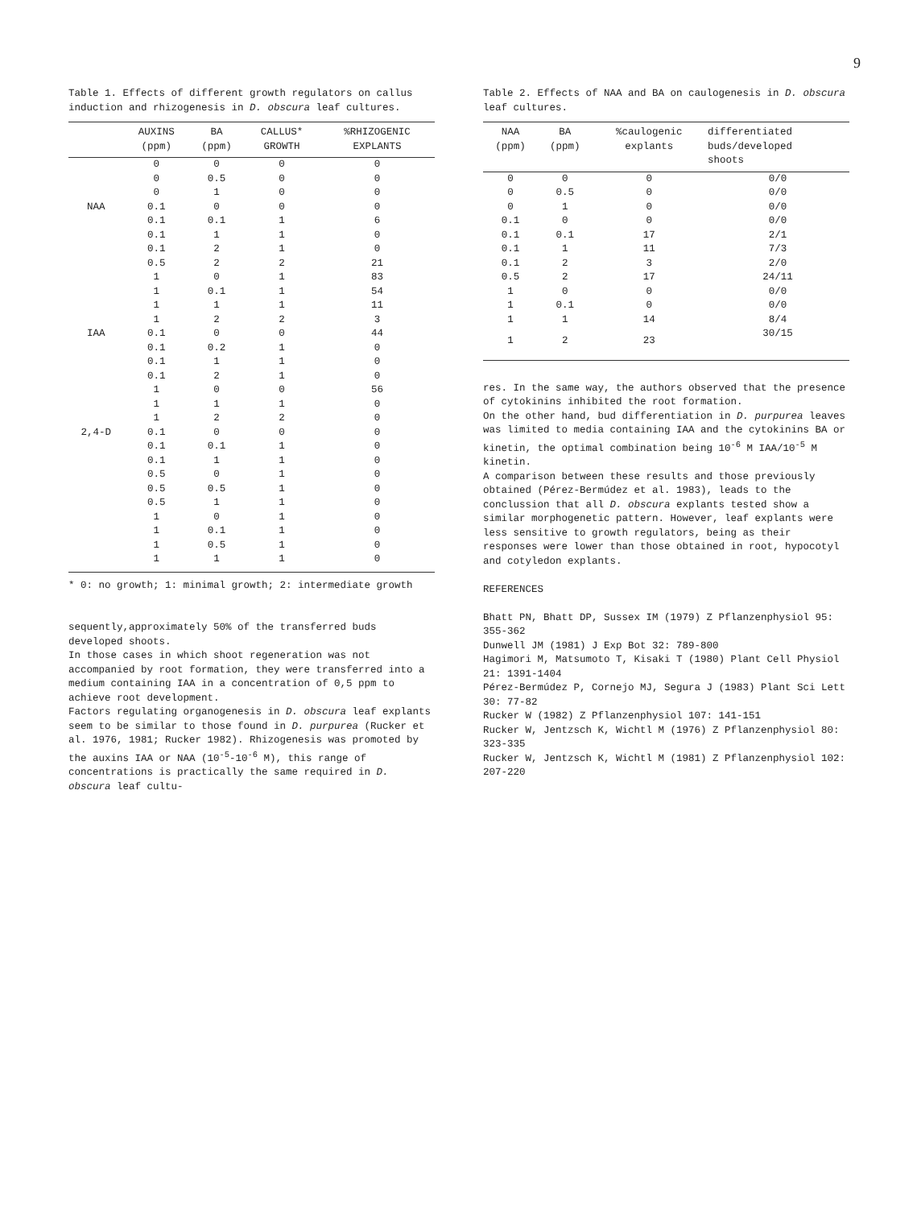9
Table 1. Effects of different growth regulators on callus induction and rhizogenesis in D. obscura leaf cultures.
| | AUXINS (ppm) | BA (ppm) | CALLUS* GROWTH | %RHIZOGENIC EXPLANTS |
| --- | --- | --- | --- | --- |
| | 0 | 0 | 0 | 0 |
| | 0 | 0.5 | 0 | 0 |
| | 0 | 1 | 0 | 0 |
| NAA | 0.1 | 0 | 0 | 0 |
| | 0.1 | 0.1 | 1 | 6 |
| | 0.1 | 1 | 1 | 0 |
| | 0.1 | 2 | 1 | 0 |
| | 0.5 | 2 | 2 | 21 |
| | 1 | 0 | 1 | 83 |
| | 1 | 0.1 | 1 | 54 |
| | 1 | 1 | 1 | 11 |
| | 1 | 2 | 2 | 3 |
| IAA | 0.1 | 0 | 0 | 44 |
| | 0.1 | 0.2 | 1 | 0 |
| | 0.1 | 1 | 1 | 0 |
| | 0.1 | 2 | 1 | 0 |
| | 1 | 0 | 0 | 56 |
| | 1 | 1 | 1 | 0 |
| | 1 | 2 | 2 | 0 |
| 2,4-D | 0.1 | 0 | 0 | 0 |
| | 0.1 | 0.1 | 1 | 0 |
| | 0.1 | 1 | 1 | 0 |
| | 0.5 | 0 | 1 | 0 |
| | 0.5 | 0.5 | 1 | 0 |
| | 0.5 | 1 | 1 | 0 |
| | 1 | 0 | 1 | 0 |
| | 1 | 0.1 | 1 | 0 |
| | 1 | 0.5 | 1 | 0 |
| | 1 | 1 | 1 | 0 |
* 0: no growth; 1: minimal growth; 2: intermediate growth
sequently,approximately 50% of the transferred buds developed shoots.
In those cases in which shoot regeneration was not accompanied by root formation, they were transferred into a medium containing IAA in a concentration of 0,5 ppm to achieve root development.
Factors regulating organogenesis in D. obscura leaf explants seem to be similar to those found in D. purpurea (Rucker et al. 1976, 1981; Rucker 1982). Rhizogenesis was promoted by the auxins IAA or NAA (10<sup>-5</sup>-10<sup>-6</sup> M), this range of concentrations is practically the same required in D. obscura leaf cultu-
Table 2. Effects of NAA and BA on caulogenesis in D. obscura leaf cultures.
| NAA (ppm) | BA (ppm) | %caulogenic explants | differentiated buds/developed shoots |
| --- | --- | --- | --- |
| 0 | 0 | 0 | 0/0 |
| 0 | 0.5 | 0 | 0/0 |
| 0 | 1 | 0 | 0/0 |
| 0.1 | 0 | 0 | 0/0 |
| 0.1 | 0.1 | 17 | 2/1 |
| 0.1 | 1 | 11 | 7/3 |
| 0.1 | 2 | 3 | 2/0 |
| 0.5 | 2 | 17 | 24/11 |
| 1 | 0 | 0 | 0/0 |
| 1 | 0.1 | 0 | 0/0 |
| 1 | 1 | 14 | 8/4 |
| 1 | 2 | 23 | 30/15 |
res. In the same way, the authors observed that the presence of cytokinins inhibited the root formation.
On the other hand, bud differentiation in D. purpurea leaves was limited to media containing IAA and the cytokinins BA or kinetin, the optimal combination being 10<sup>-6</sup> M IAA/10<sup>-5</sup> M kinetin.
A comparison between these results and those previously obtained (Pérez-Bermúdez et al. 1983), leads to the conclussion that all D. obscura explants tested show a similar morphogenetic pattern. However, leaf explants were less sensitive to growth regulators, being as their responses were lower than those obtained in root, hypocotyl and cotyledon explants.
REFERENCES
Bhatt PN, Bhatt DP, Sussex IM (1979) Z Pflanzenphysiol 95: 355-362
Dunwell JM (1981) J Exp Bot 32: 789-800
Hagimori M, Matsumoto T, Kisaki T (1980) Plant Cell Physiol 21: 1391-1404
Pérez-Bermúdez P, Cornejo MJ, Segura J (1983) Plant Sci Lett 30: 77-82
Rucker W (1982) Z Pflanzenphysiol 107: 141-151
Rucker W, Jentzsch K, Wichtl M (1976) Z Pflanzenphysiol 80: 323-335
Rucker W, Jentzsch K, Wichtl M (1981) Z Pflanzenphysiol 102: 207-220